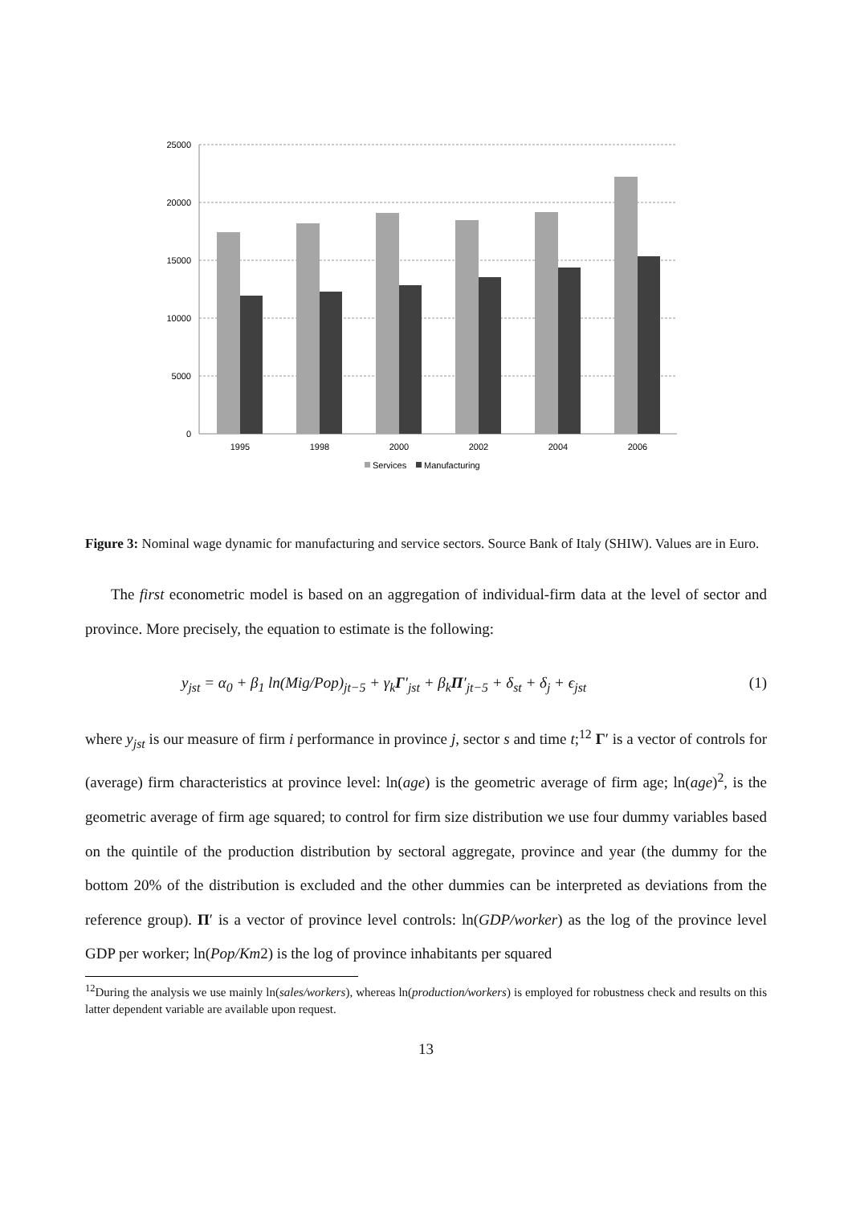25000
20000
15000
10000
5000
0
1995
1998
2000
2002
2004
2006
Services
Manufacturing
Figure 3: Nominal wage dynamic for manufacturing and service sectors. Source Bank of Italy (SHIW). Values are in Euro.
The first econometric model is based on an aggregation of individual-firm data at the level of sector and province. More precisely, the equation to estimate is the following:
y<sub>jst</sub> = α<sub>0</sub> + β<sub>1</sub> ln(Mig/Pop)<sub>jt−5</sub> + γ<sub>k</sub>Γ′<sub>jst</sub> + β<sub>k</sub>Π′<sub>jt−5</sub> + δ<sub>st</sub> + δ<sub>j</sub> + ϵ<sub>jst</sub> (1)
where y<sub>jst</sub> is our measure of firm i performance in province j, sector s and time t;<sup>12</sup> Γ′ is a vector of controls for (average) firm characteristics at province level: ln(age) is the geometric average of firm age; ln(age)<sup>2</sup>, is the geometric average of firm age squared; to control for firm size distribution we use four dummy variables based on the quintile of the production distribution by sectoral aggregate, province and year (the dummy for the bottom 20% of the distribution is excluded and the other dummies can be interpreted as deviations from the reference group). Π′ is a vector of province level controls: ln(GDP/worker) as the log of the province level GDP per worker; ln(Pop/Km2) is the log of province inhabitants per squared
<sup>12</sup> During the analysis we use mainly ln(sales/workers), whereas ln(production/workers) is employed for robustness check and results on this latter dependent variable are available upon request.
13